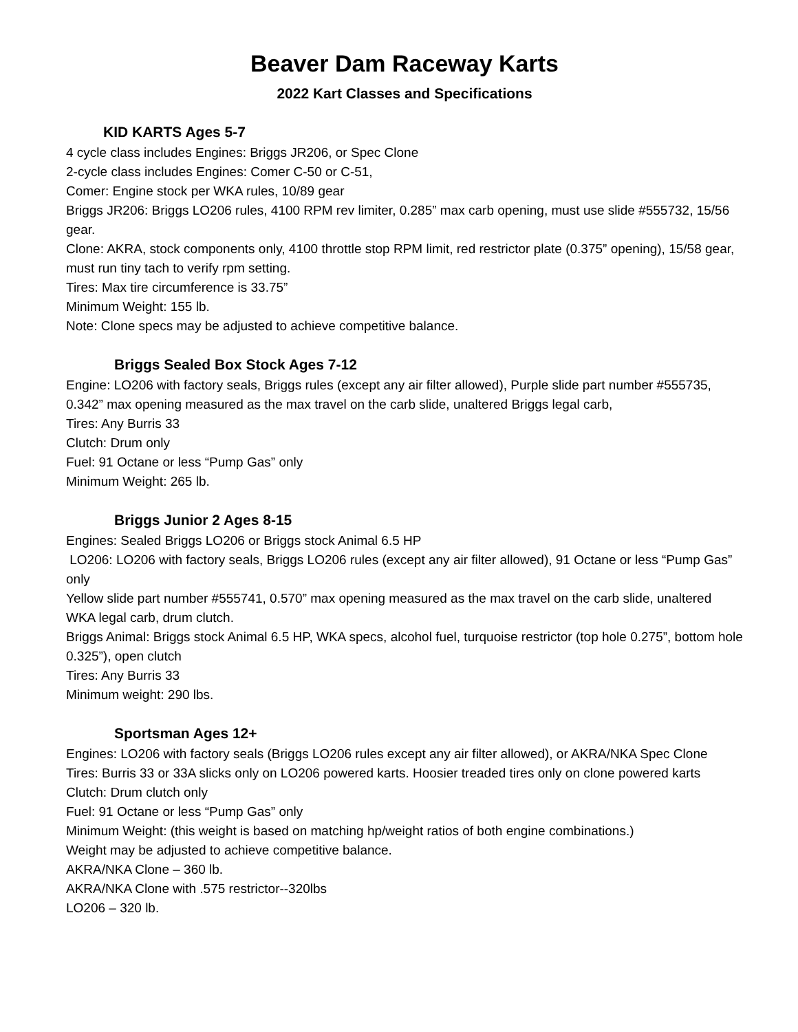Beaver Dam Raceway Karts
2022 Kart Classes and Specifications
KID KARTS Ages 5-7
4 cycle class includes Engines: Briggs JR206, or Spec Clone
2-cycle class includes Engines: Comer C-50 or C-51,
Comer: Engine stock per WKA rules, 10/89 gear
Briggs JR206: Briggs LO206 rules, 4100 RPM rev limiter, 0.285” max carb opening, must use slide #555732, 15/56 gear.
Clone: AKRA, stock components only, 4100 throttle stop RPM limit, red restrictor plate (0.375” opening), 15/58 gear, must run tiny tach to verify rpm setting.
Tires: Max tire circumference is 33.75”
Minimum Weight: 155 lb.
Note: Clone specs may be adjusted to achieve competitive balance.
Briggs Sealed Box Stock Ages 7-12
Engine: LO206 with factory seals, Briggs rules (except any air filter allowed), Purple slide part number #555735, 0.342” max opening measured as the max travel on the carb slide, unaltered Briggs legal carb,
Tires: Any Burris 33
Clutch: Drum only
Fuel: 91 Octane or less “Pump Gas” only
Minimum Weight: 265 lb.
Briggs Junior 2 Ages 8-15
Engines: Sealed Briggs LO206 or Briggs stock Animal 6.5 HP
LO206: LO206 with factory seals, Briggs LO206 rules (except any air filter allowed), 91 Octane or less “Pump Gas” only
Yellow slide part number #555741, 0.570” max opening measured as the max travel on the carb slide, unaltered WKA legal carb, drum clutch.
Briggs Animal: Briggs stock Animal 6.5 HP, WKA specs, alcohol fuel, turquoise restrictor (top hole 0.275”, bottom hole 0.325”), open clutch
Tires: Any Burris 33
Minimum weight: 290 lbs.
Sportsman Ages 12+
Engines: LO206 with factory seals (Briggs LO206 rules except any air filter allowed), or AKRA/NKA Spec Clone
Tires: Burris 33 or 33A slicks only on LO206 powered karts. Hoosier treaded tires only on clone powered karts
Clutch: Drum clutch only
Fuel: 91 Octane or less “Pump Gas” only
Minimum Weight: (this weight is based on matching hp/weight ratios of both engine combinations.)
Weight may be adjusted to achieve competitive balance.
AKRA/NKA Clone – 360 lb.
AKRA/NKA Clone with .575 restrictor--320lbs
LO206 – 320 lb.